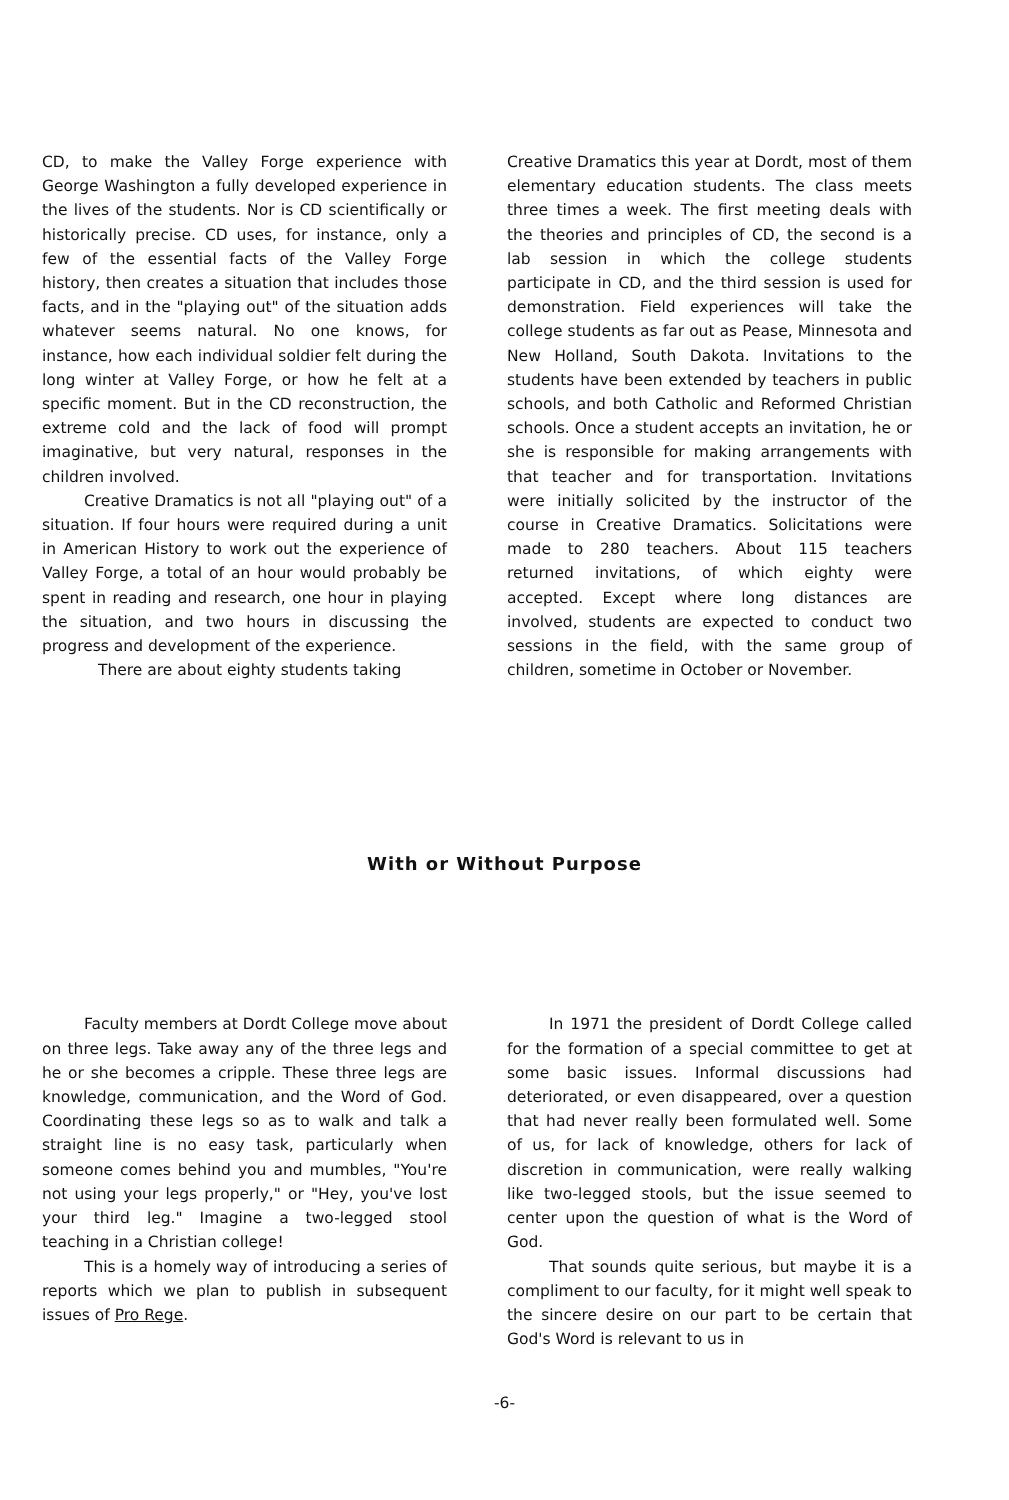CD, to make the Valley Forge experience with George Washington a fully developed experience in the lives of the students. Nor is CD scientifically or historically precise. CD uses, for instance, only a few of the essential facts of the Valley Forge history, then creates a situation that includes those facts, and in the "playing out" of the situation adds whatever seems natural. No one knows, for instance, how each individual soldier felt during the long winter at Valley Forge, or how he felt at a specific moment. But in the CD reconstruction, the extreme cold and the lack of food will prompt imaginative, but very natural, responses in the children involved.
Creative Dramatics is not all "playing out" of a situation. If four hours were required during a unit in American History to work out the experience of Valley Forge, a total of an hour would probably be spent in reading and research, one hour in playing the situation, and two hours in discussing the progress and development of the experience.
There are about eighty students taking
Creative Dramatics this year at Dordt, most of them elementary education students. The class meets three times a week. The first meeting deals with the theories and principles of CD, the second is a lab session in which the college students participate in CD, and the third session is used for demonstration. Field experiences will take the college students as far out as Pease, Minnesota and New Holland, South Dakota. Invitations to the students have been extended by teachers in public schools, and both Catholic and Reformed Christian schools. Once a student accepts an invitation, he or she is responsible for making arrangements with that teacher and for transportation. Invitations were initially solicited by the instructor of the course in Creative Dramatics. Solicitations were made to 280 teachers. About 115 teachers returned invitations, of which eighty were accepted. Except where long distances are involved, students are expected to conduct two sessions in the field, with the same group of children, sometime in October or November.
With or Without Purpose
Faculty members at Dordt College move about on three legs. Take away any of the three legs and he or she becomes a cripple. These three legs are knowledge, communication, and the Word of God. Coordinating these legs so as to walk and talk a straight line is no easy task, particularly when someone comes behind you and mumbles, "You're not using your legs properly," or "Hey, you've lost your third leg." Imagine a two-legged stool teaching in a Christian college!
This is a homely way of introducing a series of reports which we plan to publish in subsequent issues of Pro Rege.
In 1971 the president of Dordt College called for the formation of a special committee to get at some basic issues. Informal discussions had deteriorated, or even disappeared, over a question that had never really been formulated well. Some of us, for lack of knowledge, others for lack of discretion in communication, were really walking like two-legged stools, but the issue seemed to center upon the question of what is the Word of God.
That sounds quite serious, but maybe it is a compliment to our faculty, for it might well speak to the sincere desire on our part to be certain that God's Word is relevant to us in
-6-